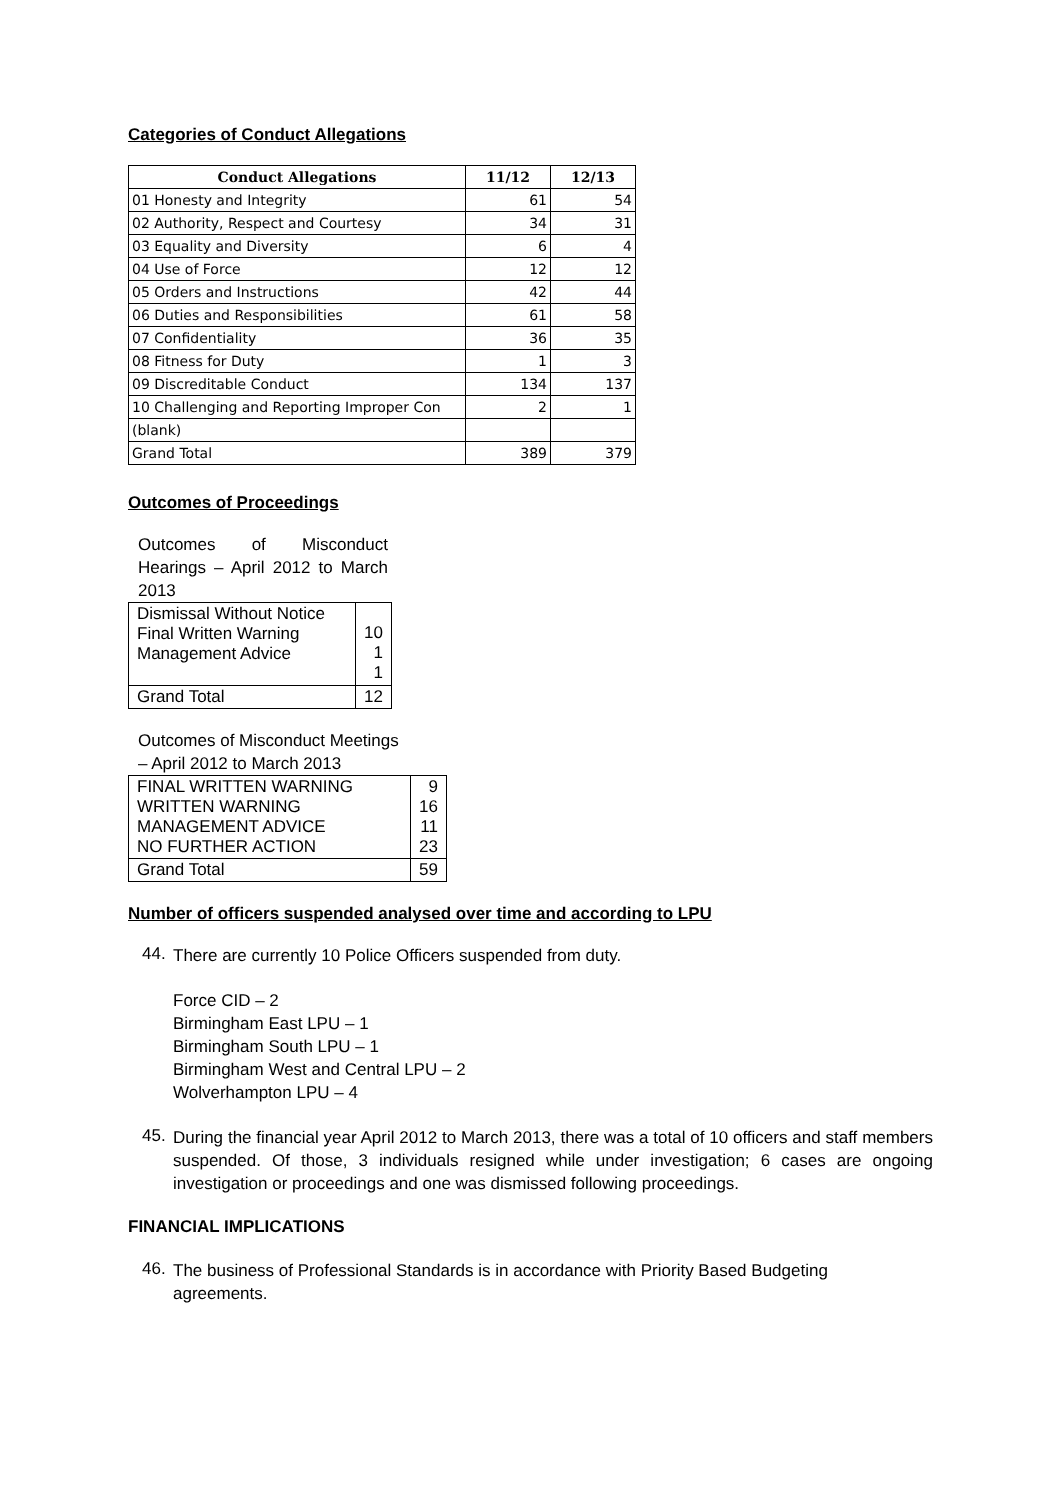Categories of Conduct Allegations
| Conduct Allegations | 11/12 | 12/13 |
| --- | --- | --- |
| 01 Honesty and Integrity | 61 | 54 |
| 02 Authority, Respect and Courtesy | 34 | 31 |
| 03 Equality and Diversity | 6 | 4 |
| 04 Use of Force | 12 | 12 |
| 05 Orders and Instructions | 42 | 44 |
| 06 Duties and Responsibilities | 61 | 58 |
| 07 Confidentiality | 36 | 35 |
| 08 Fitness for Duty | 1 | 3 |
| 09 Discreditable Conduct | 134 | 137 |
| 10 Challenging and Reporting Improper Con | 2 | 1 |
| (blank) | | |
| Grand Total | 389 | 379 |
Outcomes of Proceedings
Outcomes of Misconduct Hearings – April 2012 to March 2013
| Dismissal Without Notice Final Written Warning Management Advice | 10 1 1 |
| Grand Total | 12 |
Outcomes of Misconduct Meetings
– April 2012 to March 2013
| FINAL WRITTEN WARNING WRITTEN WARNING MANAGEMENT ADVICE NO FURTHER ACTION | 9 16 11 23 |
| Grand Total | 59 |
Number of officers suspended analysed over time and according to LPU
44.
There are currently 10 Police Officers suspended from duty.
Force CID – 2
Birmingham East LPU – 1
Birmingham South LPU – 1
Birmingham West and Central LPU – 2
Wolverhampton LPU – 4
45.
During the financial year April 2012 to March 2013, there was a total of 10 officers and staff members suspended. Of those, 3 individuals resigned while under investigation; 6 cases are ongoing investigation or proceedings and one was dismissed following proceedings.
FINANCIAL IMPLICATIONS
46.
The business of Professional Standards is in accordance with Priority Based Budgeting agreements.